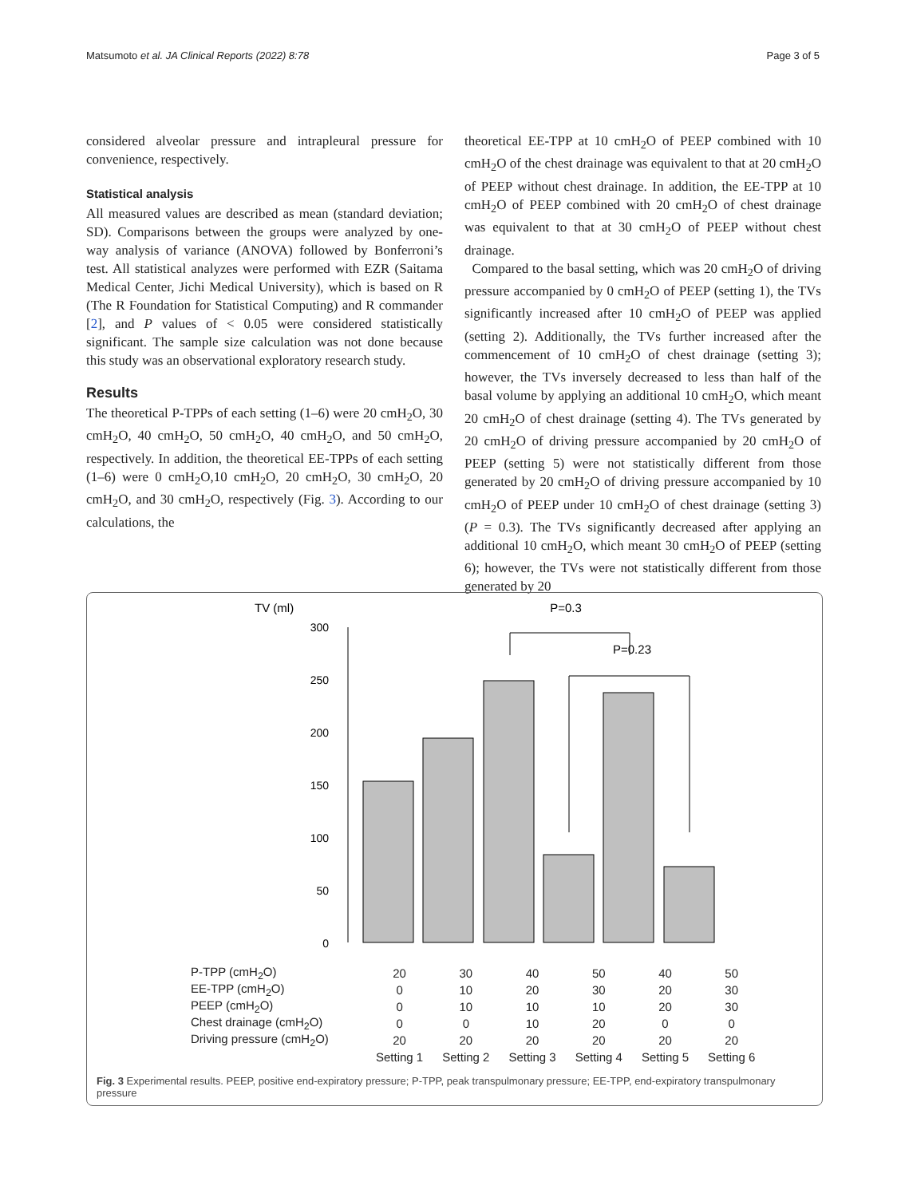Matsumoto et al. JA Clinical Reports (2022) 8:78 Page 3 of 5
considered alveolar pressure and intrapleural pressure for convenience, respectively.
Statistical analysis
All measured values are described as mean (standard deviation; SD). Comparisons between the groups were analyzed by one-way analysis of variance (ANOVA) followed by Bonferroni’s test. All statistical analyzes were performed with EZR (Saitama Medical Center, Jichi Medical University), which is based on R (The R Foundation for Statistical Computing) and R commander [2], and P values of < 0.05 were considered statistically significant. The sample size calculation was not done because this study was an observational exploratory research study.
Results
The theoretical P-TPPs of each setting (1–6) were 20 cmH<sub>2</sub>O, 30 cmH<sub>2</sub>O, 40 cmH<sub>2</sub>O, 50 cmH<sub>2</sub>O, 40 cmH<sub>2</sub>O, and 50 cmH<sub>2</sub>O, respectively. In addition, the theoretical EE-TPPs of each setting (1–6) were 0 cmH<sub>2</sub>O,10 cmH<sub>2</sub>O, 20 cmH<sub>2</sub>O, 30 cmH<sub>2</sub>O, 20 cmH<sub>2</sub>O, and 30 cmH<sub>2</sub>O, respectively (Fig. 3). According to our calculations, the
theoretical EE-TPP at 10 cmH<sub>2</sub>O of PEEP combined with 10 cmH<sub>2</sub>O of the chest drainage was equivalent to that at 20 cmH<sub>2</sub>O of PEEP without chest drainage. In addition, the EE-TPP at 10 cmH<sub>2</sub>O of PEEP combined with 20 cmH<sub>2</sub>O of chest drainage was equivalent to that at 30 cmH<sub>2</sub>O of PEEP without chest drainage.
Compared to the basal setting, which was 20 cmH<sub>2</sub>O of driving pressure accompanied by 0 cmH<sub>2</sub>O of PEEP (setting 1), the TVs significantly increased after 10 cmH<sub>2</sub>O of PEEP was applied (setting 2). Additionally, the TVs further increased after the commencement of 10 cmH<sub>2</sub>O of chest drainage (setting 3); however, the TVs inversely decreased to less than half of the basal volume by applying an additional 10 cmH<sub>2</sub>O, which meant 20 cmH<sub>2</sub>O of chest drainage (setting 4). The TVs generated by 20 cmH<sub>2</sub>O of driving pressure accompanied by 20 cmH<sub>2</sub>O of PEEP (setting 5) were not statistically different from those generated by 20 cmH<sub>2</sub>O of driving pressure accompanied by 10 cmH<sub>2</sub>O of PEEP under 10 cmH<sub>2</sub>O of chest drainage (setting 3) (P = 0.3). The TVs significantly decreased after applying an additional 10 cmH<sub>2</sub>O, which meant 30 cmH<sub>2</sub>O of PEEP (setting 6); however, the TVs were not statistically different from those generated by 20
TV (ml)
300
250
200
150
100
50
0
P=0.3
P=0.23
| P-TPP (cmH<sub>2</sub>O) | 20 | 30 | 40 | 50 | 40 | 50 |
| EE-TPP (cmH<sub>2</sub>O) | 0 | 10 | 20 | 30 | 20 | 30 |
| PEEP (cmH<sub>2</sub>O) | 0 | 10 | 10 | 10 | 20 | 30 |
| Chest drainage (cmH<sub>2</sub>O) | 0 | 0 | 10 | 20 | 0 | 0 |
| Driving pressure (cmH<sub>2</sub>O) | 20 | 20 | 20 | 20 | 20 | 20 |
| | Setting 1 | Setting 2 | Setting 3 | Setting 4 | Setting 5 | Setting 6 |
Fig. 3 Experimental results. PEEP, positive end-expiratory pressure; P-TPP, peak transpulmonary pressure; EE-TPP, end-expiratory transpulmonary pressure